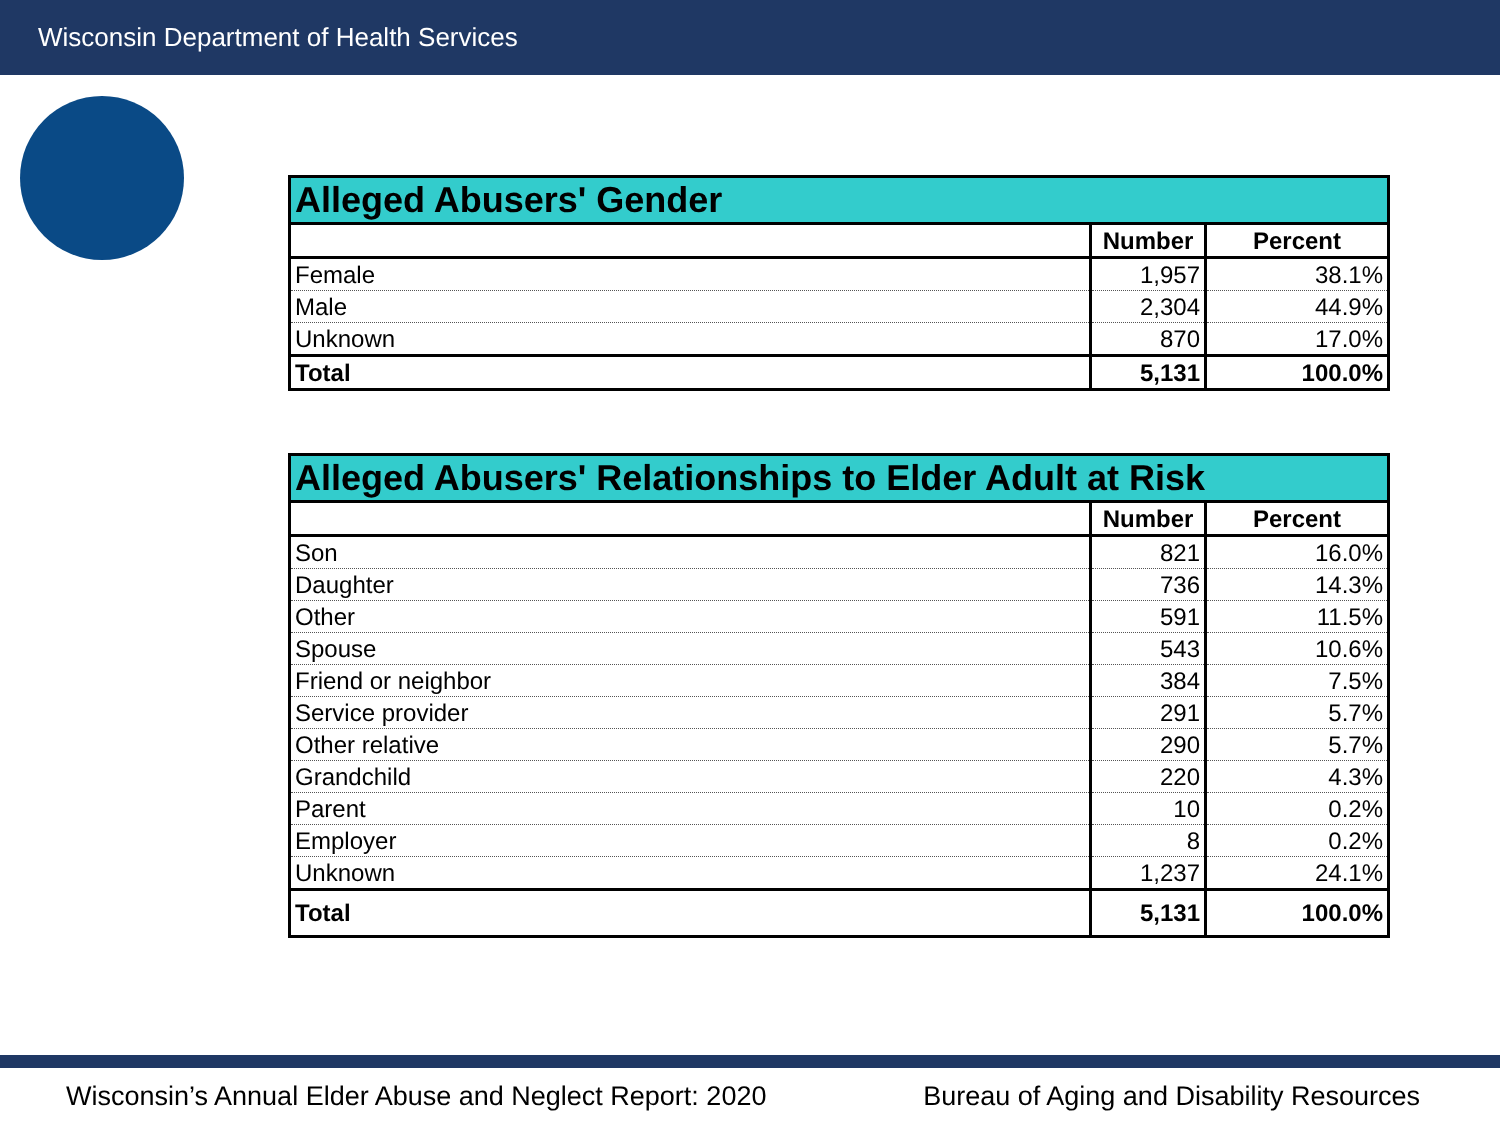Wisconsin Department of Health Services
| Alleged Abusers' Gender | | |
| --- | --- | --- |
| | Number | Percent |
| Female | 1,957 | 38.1% |
| Male | 2,304 | 44.9% |
| Unknown | 870 | 17.0% |
| Total | 5,131 | 100.0% |
| Alleged Abusers' Relationships to Elder Adult at Risk | | |
| --- | --- | --- |
| | Number | Percent |
| Son | 821 | 16.0% |
| Daughter | 736 | 14.3% |
| Other | 591 | 11.5% |
| Spouse | 543 | 10.6% |
| Friend or neighbor | 384 | 7.5% |
| Service provider | 291 | 5.7% |
| Other relative | 290 | 5.7% |
| Grandchild | 220 | 4.3% |
| Parent | 10 | 0.2% |
| Employer | 8 | 0.2% |
| Unknown | 1,237 | 24.1% |
| Total | 5,131 | 100.0% |
Wisconsin’s Annual Elder Abuse and Neglect Report: 2020 Bureau of Aging and Disability Resources